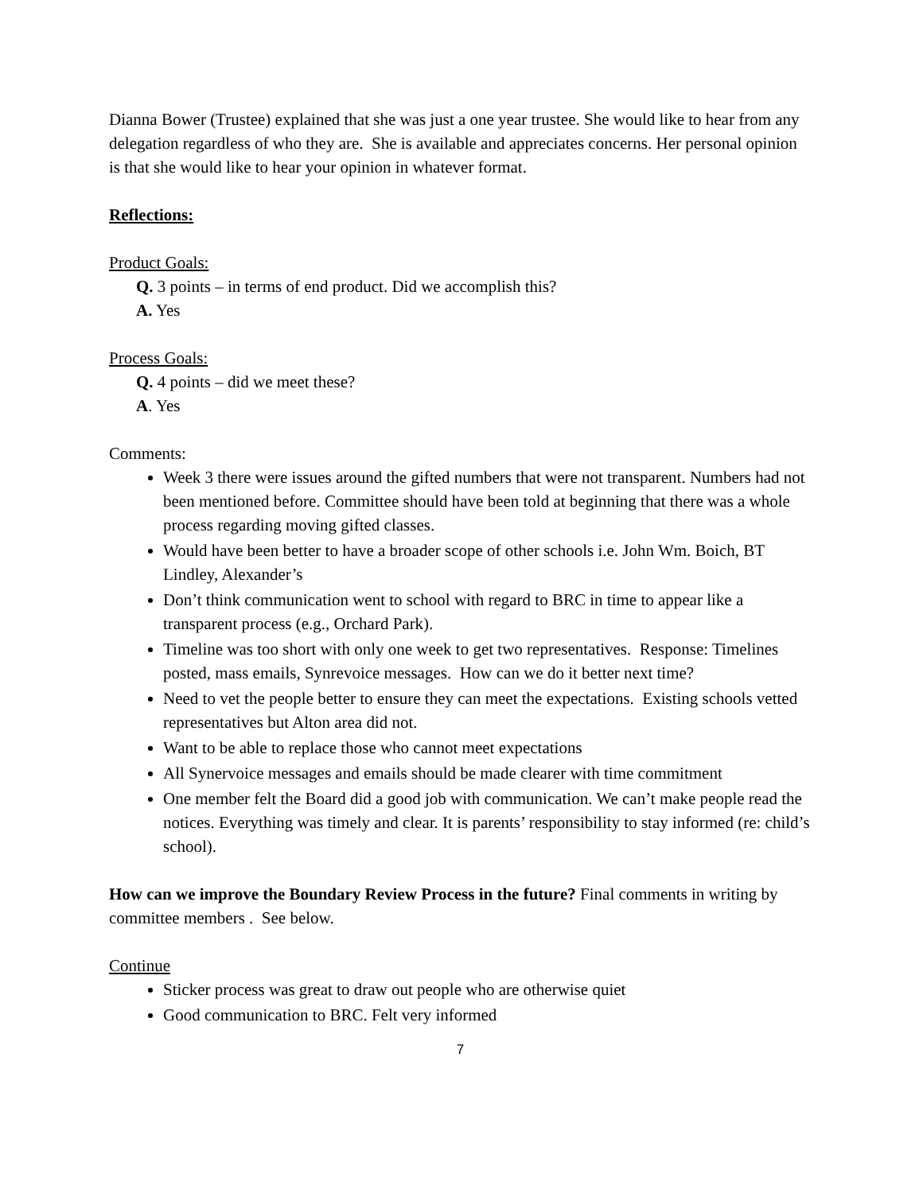Dianna Bower (Trustee) explained that she was just a one year trustee. She would like to hear from any delegation regardless of who they are. She is available and appreciates concerns. Her personal opinion is that she would like to hear your opinion in whatever format.
Reflections:
Product Goals:
Q. 3 points – in terms of end product. Did we accomplish this?
A. Yes
Process Goals:
Q. 4 points – did we meet these?
A. Yes
Comments:
Week 3 there were issues around the gifted numbers that were not transparent. Numbers had not been mentioned before. Committee should have been told at beginning that there was a whole process regarding moving gifted classes.
Would have been better to have a broader scope of other schools i.e. John Wm. Boich, BT Lindley, Alexander’s
Don’t think communication went to school with regard to BRC in time to appear like a transparent process (e.g., Orchard Park).
Timeline was too short with only one week to get two representatives. Response: Timelines posted, mass emails, Synrevoice messages. How can we do it better next time?
Need to vet the people better to ensure they can meet the expectations. Existing schools vetted representatives but Alton area did not.
Want to be able to replace those who cannot meet expectations
All Synervoice messages and emails should be made clearer with time commitment
One member felt the Board did a good job with communication. We can’t make people read the notices. Everything was timely and clear. It is parents’ responsibility to stay informed (re: child’s school).
How can we improve the Boundary Review Process in the future? Final comments in writing by committee members . See below.
Continue
Sticker process was great to draw out people who are otherwise quiet
Good communication to BRC. Felt very informed
7